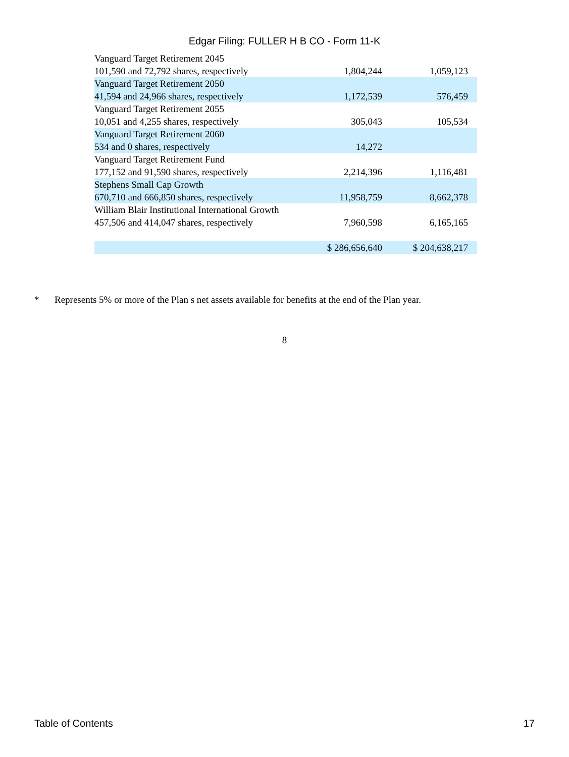Edgar Filing: FULLER H B CO - Form 11-K
| Vanguard Target Retirement 2045 101,590 and 72,792 shares, respectively | 1,804,244 | 1,059,123 |
| Vanguard Target Retirement 2050 41,594 and 24,966 shares, respectively | 1,172,539 | 576,459 |
| Vanguard Target Retirement 2055 10,051 and 4,255 shares, respectively | 305,043 | 105,534 |
| Vanguard Target Retirement 2060 534 and 0 shares, respectively | 14,272 | |
| Vanguard Target Retirement Fund 177,152 and 91,590 shares, respectively | 2,214,396 | 1,116,481 |
| Stephens Small Cap Growth 670,710 and 666,850 shares, respectively | 11,958,759 | 8,662,378 |
| William Blair Institutional International Growth 457,506 and 414,047 shares, respectively | 7,960,598 | 6,165,165 |
| | $ 286,656,640 | $ 204,638,217 |
* Represents 5% or more of the Plan s net assets available for benefits at the end of the Plan year.
8
Table of Contents 17